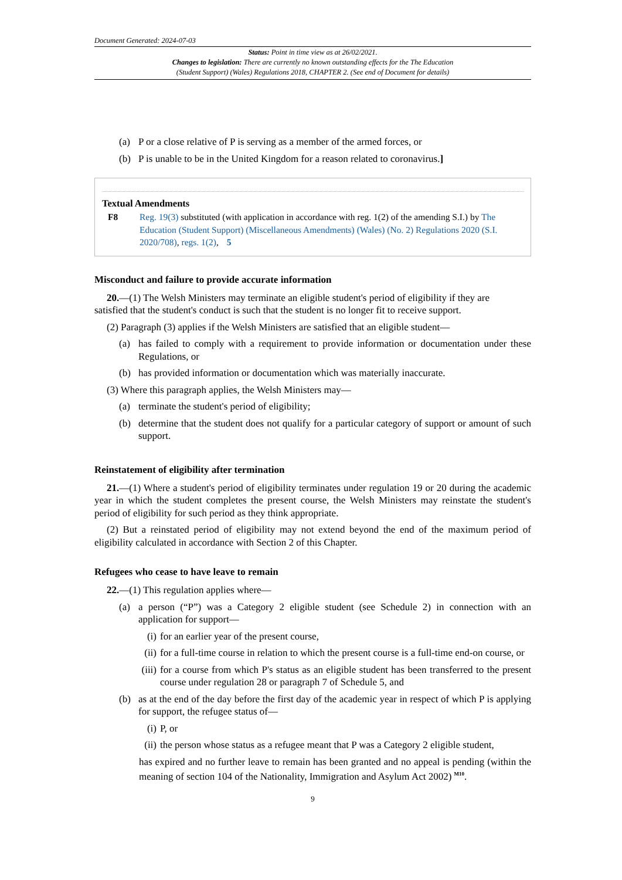Document Generated: 2024-07-03
Status: Point in time view as at 26/02/2021.
Changes to legislation: There are currently no known outstanding effects for the The Education
(Student Support) (Wales) Regulations 2018, CHAPTER 2. (See end of Document for details)
(a) P or a close relative of P is serving as a member of the armed forces, or
(b) P is unable to be in the United Kingdom for a reason related to coronavirus.]
Textual Amendments
F8 Reg. 19(3) substituted (with application in accordance with reg. 1(2) of the amending S.I.) by The Education (Student Support) (Miscellaneous Amendments) (Wales) (No. 2) Regulations 2020 (S.I. 2020/708), regs. 1(2), 5
Misconduct and failure to provide accurate information
20.—(1) The Welsh Ministers may terminate an eligible student's period of eligibility if they are
satisfied that the student's conduct is such that the student is no longer fit to receive support.
(2) Paragraph (3) applies if the Welsh Ministers are satisfied that an eligible student—
(a) has failed to comply with a requirement to provide information or documentation under these Regulations, or
(b) has provided information or documentation which was materially inaccurate.
(3) Where this paragraph applies, the Welsh Ministers may—
(a) terminate the student's period of eligibility;
(b) determine that the student does not qualify for a particular category of support or amount of such support.
Reinstatement of eligibility after termination
21.—(1) Where a student's period of eligibility terminates under regulation 19 or 20 during the academic year in which the student completes the present course, the Welsh Ministers may reinstate the student's period of eligibility for such period as they think appropriate.
(2) But a reinstated period of eligibility may not extend beyond the end of the maximum period of eligibility calculated in accordance with Section 2 of this Chapter.
Refugees who cease to have leave to remain
22.—(1) This regulation applies where—
(a) a person (“P”) was a Category 2 eligible student (see Schedule 2) in connection with an application for support—
(i) for an earlier year of the present course,
(ii)
for a full-time course in relation to which the present course is a full-time end-on course, or
(iii)
for a course from which P's status as an eligible student has been transferred to the present course under regulation 28 or paragraph 7 of Schedule 5, and
(b) as at the end of the day before the first day of the academic year in respect of which P is applying for support, the refugee status of—
(i) P, or
(ii)
the person whose status as a refugee meant that P was a Category 2 eligible student,
has expired and no further leave to remain has been granted and no appeal is pending (within the meaning of section 104 of the Nationality, Immigration and Asylum Act 2002) <sup>M10</sup>.
9